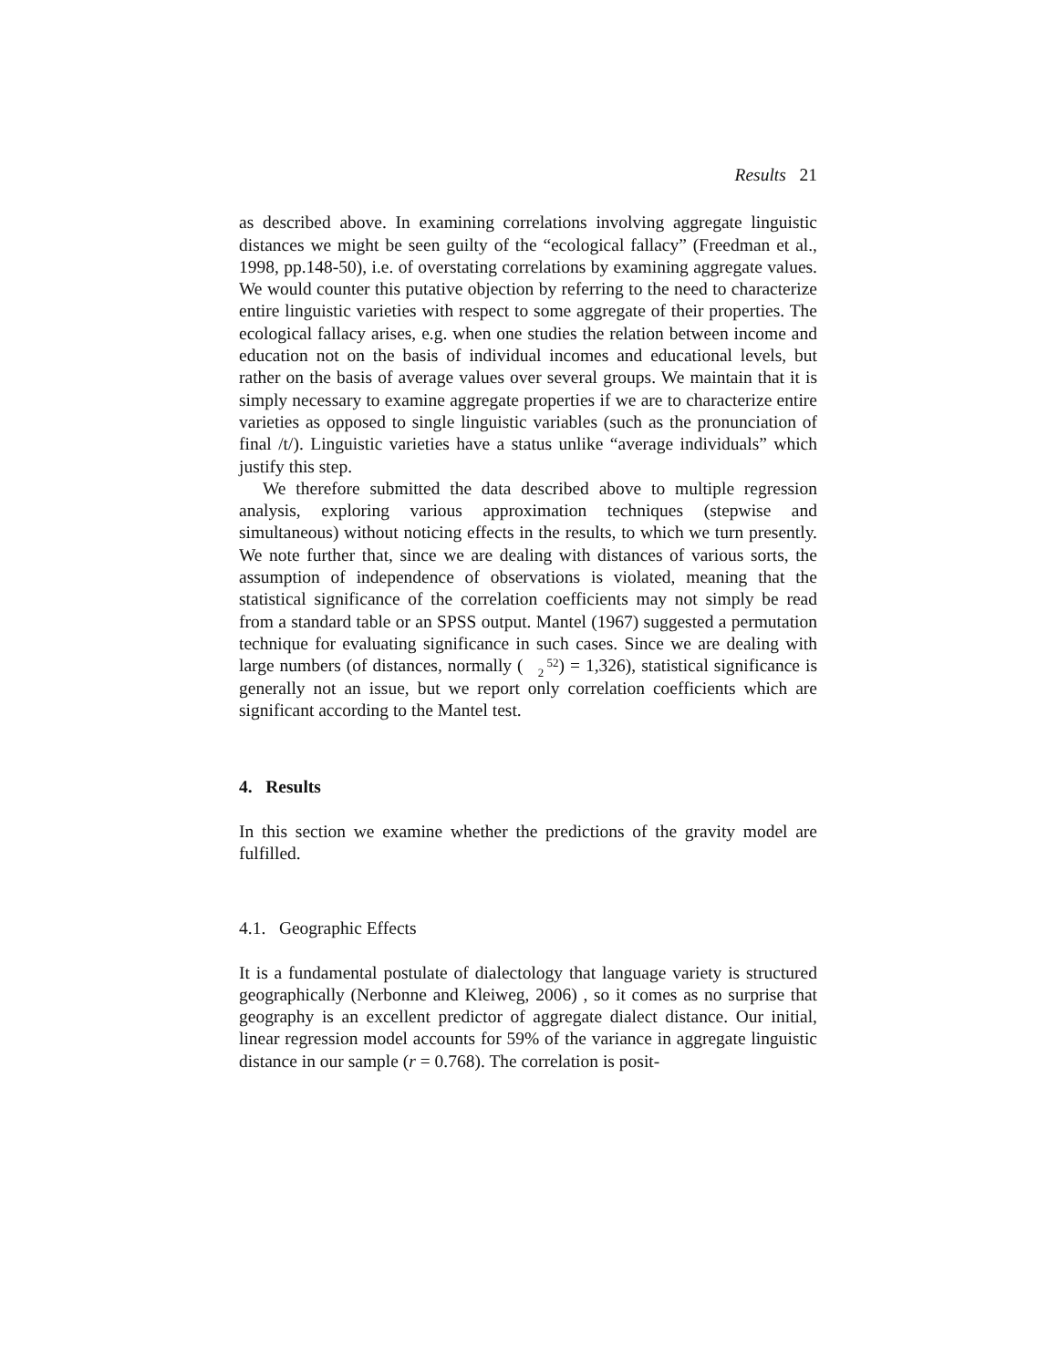Results 21
as described above. In examining correlations involving aggregate linguistic distances we might be seen guilty of the “ecological fallacy” (Freedman et al., 1998, pp.148-50), i.e. of overstating correlations by examining aggregate values. We would counter this putative objection by referring to the need to characterize entire linguistic varieties with respect to some aggregate of their properties. The ecological fallacy arises, e.g. when one studies the relation between income and education not on the basis of individual incomes and educational levels, but rather on the basis of average values over several groups. We maintain that it is simply necessary to examine aggregate properties if we are to characterize entire varieties as opposed to single linguistic variables (such as the pronunciation of final /t/). Linguistic varieties have a status unlike “average individuals” which justify this step.
We therefore submitted the data described above to multiple regression analysis, exploring various approximation techniques (stepwise and simultaneous) without noticing effects in the results, to which we turn presently. We note further that, since we are dealing with distances of various sorts, the assumption of independence of observations is violated, meaning that the statistical significance of the correlation coefficients may not simply be read from a standard table or an SPSS output. Mantel (1967) suggested a permutation technique for evaluating significance in such cases. Since we are dealing with large numbers (of distances, normally (52
2) = 1,326), statistical significance is generally not an issue, but we report only correlation coefficients which are significant according to the Mantel test.
4. Results
In this section we examine whether the predictions of the gravity model are fulfilled.
4.1. Geographic Effects
It is a fundamental postulate of dialectology that language variety is structured geographically (Nerbonne and Kleiweg, 2006) , so it comes as no surprise that geography is an excellent predictor of aggregate dialect distance. Our initial, linear regression model accounts for 59% of the variance in aggregate linguistic distance in our sample (r = 0.768). The correlation is posit-